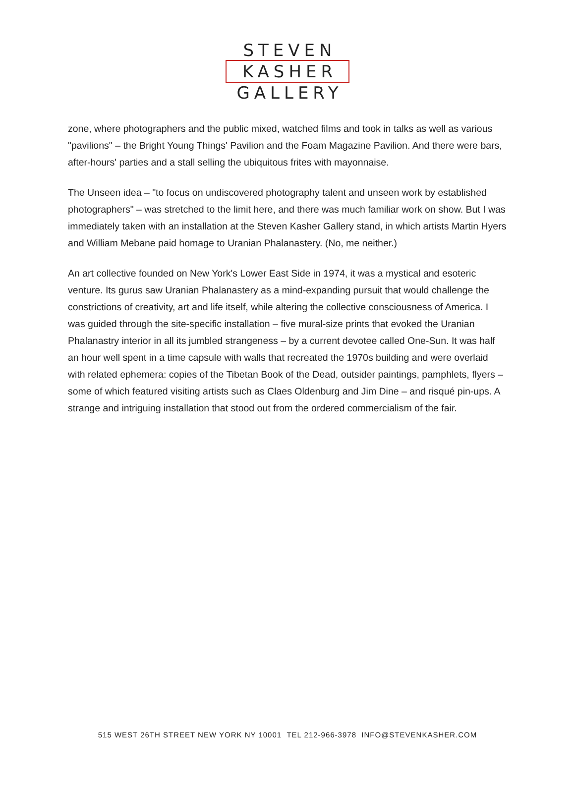STEVEN
KASHER
GALLERY
zone, where photographers and the public mixed, watched films and took in talks as well as various "pavilions" – the Bright Young Things' Pavilion and the Foam Magazine Pavilion. And there were bars, after-hours' parties and a stall selling the ubiquitous frites with mayonnaise.
The Unseen idea – "to focus on undiscovered photography talent and unseen work by established photographers" – was stretched to the limit here, and there was much familiar work on show. But I was immediately taken with an installation at the Steven Kasher Gallery stand, in which artists Martin Hyers and William Mebane paid homage to Uranian Phalanastery. (No, me neither.)
An art collective founded on New York's Lower East Side in 1974, it was a mystical and esoteric venture. Its gurus saw Uranian Phalanastery as a mind-expanding pursuit that would challenge the constrictions of creativity, art and life itself, while altering the collective consciousness of America. I was guided through the site-specific installation – five mural-size prints that evoked the Uranian Phalanastry interior in all its jumbled strangeness – by a current devotee called One-Sun. It was half an hour well spent in a time capsule with walls that recreated the 1970s building and were overlaid with related ephemera: copies of the Tibetan Book of the Dead, outsider paintings, pamphlets, flyers – some of which featured visiting artists such as Claes Oldenburg and Jim Dine – and risqué pin-ups. A strange and intriguing installation that stood out from the ordered commercialism of the fair.
515 WEST 26TH STREET NEW YORK NY 10001 TEL 212-966-3978 INFO@STEVENKASHER.COM